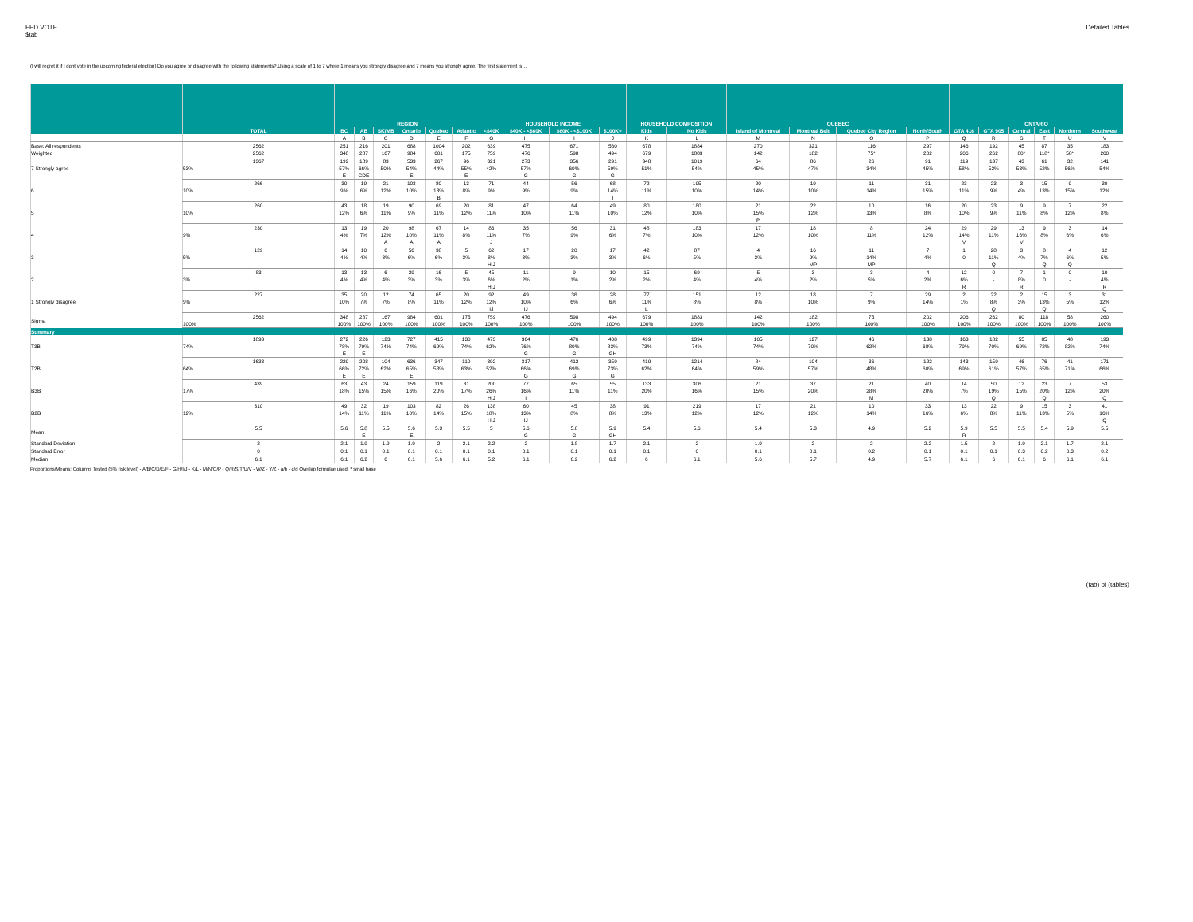FED VOTE
$tab
Detailed Tables
(I will regret it if I dont vote in the upcoming federal election) Do you agree or disagree with the following statements?.Using a scale of 1 to 7 where 1 means you strongly disagree and 7 means you strongly agree. The first statement is…
| | | REGION | | | | | | HOUSEHOLD INCOME | | | | HOUSEHOLD COMPOSITION | | QUEBEC | | | | ONTARIO | | | | | |
| --- | --- | --- | --- | --- | --- | --- | --- | --- | --- | --- | --- | --- | --- | --- | --- | --- | --- | --- | --- | --- | --- | --- | --- |
| | TOTAL | BC | AB | SK/MB | Ontario | Quebec | Atlantic | <$40K | $40K - <$60K | $60K - <$100K | $100K+ | Kids | No Kids | Island of Montreal | Montreal Belt | Quebec City Region | North/South | GTA 416 | GTA 905 | Central | East | Northern | Southwest |
| | | A | B | C | D | E | F | G | H | I | J | K | L | M | N | O | P | Q | R | S | T | U | V |
| Base: All respondents | 2562 | 251 | 216 | 201 | 688 | 1004 | 202 | 639 | 475 | 671 | 560 | 678 | 1884 | 270 | 321 | 116 | 297 | 146 | 192 | 45 | 87 | 35 | 183 |
| Weighted | 2562 | 348 | 287 | 167 | 984 | 601 | 175 | 759 | 476 | 598 | 494 | 679 | 1883 | 142 | 182 | 75* | 202 | 206 | 262 | 80* | 118* | 58* | 260 |
| 7 Strongly agree | 1367 | 199 | 189 | 83 | 533 | 267 | 96 | 321 | 273 | 356 | 291 | 348 | 1019 | 64 | 86 | 26 | 91 | 119 | 137 | 43 | 61 | 32 | 141 |
| | 53% | 57% | 66% | 50% | 54% | 44% | 55% | 42% | 57% | 60% | 59% | 51% | 54% | 45% | 47% | 34% | 45% | 58% | 52% | 53% | 52% | 56% | 54% |
| | | E | CDE | | E | | E | | G | G | G | | | | | | | | | | | | |
| 6 | 266 | 30 | 19 | 21 | 103 | 80 | 13 | 71 | 44 | 56 | 68 | 72 | 195 | 20 | 19 | 11 | 31 | 23 | 23 | 3 | 15 | 9 | 30 |
| | 10% | 9% | 6% | 12% | 10% | 13% | 8% | 9% | 9% | 9% | 14% | 11% | 10% | 14% | 10% | 14% | 15% | 11% | 9% | 4% | 13% | 15% | 12% |
| | | | | | | B | | | | | I | | | | | | | | | | | | |
| 5 | 260 | 43 | 18 | 19 | 90 | 69 | 20 | 81 | 47 | 64 | 49 | 80 | 180 | 21 | 22 | 10 | 16 | 20 | 23 | 9 | 9 | 7 | 22 |
| | 10% | 12% | 6% | 11% | 9% | 11% | 12% | 11% | 10% | 11% | 10% | 12% | 10% | 15% | 12% | 13% | 8% | 10% | 9% | 11% | 8% | 12% | 8% |
| | | | | | | | | | | | | | | P | | | | | | | | | |
| 4 | 230 | 13 | 19 | 20 | 98 | 67 | 14 | 86 | 35 | 56 | 31 | 48 | 183 | 17 | 18 | 8 | 24 | 29 | 29 | 13 | 9 | 3 | 14 |
| | 9% | 4% | 7% | 12% | 10% | 11% | 8% | 11% | 7% | 9% | 6% | 7% | 10% | 12% | 10% | 11% | 12% | 14% | 11% | 16% | 8% | 6% | 6% |
| | | | | A | A | A | | J | | | | | | | | | | V | | V | | | |
| 3 | 129 | 14 | 10 | 6 | 56 | 38 | 5 | 62 | 17 | 20 | 17 | 42 | 87 | 4 | 16 | 11 | 7 | 1 | 28 | 3 | 8 | 4 | 12 |
| | 5% | 4% | 4% | 3% | 6% | 6% | 3% | 8% | 3% | 3% | 3% | 6% | 5% | 3% | 9% | 14% | 4% | 0 | 11% | 4% | 7% | 6% | 5% |
| | | | | | | | | HIJ | | | | | | | MP | MP | | | Q | | Q | Q | |
| 2 | 83 | 13 | 13 | 6 | 29 | 16 | 5 | 45 | 11 | 9 | 10 | 15 | 69 | 5 | 3 | 3 | 4 | 12 | 0 | 7 | 1 | 0 | 10 |
| | 3% | 4% | 4% | 4% | 3% | 3% | 3% | 6% | 2% | 1% | 2% | 2% | 4% | 4% | 2% | 5% | 2% | 6% | - | 8% | 0 | - | 4% |
| | | | | | | | | HIJ | | | | | | | | | | R | | R | | | R |
| 1 Strongly disagree | 227 | 35 | 20 | 12 | 74 | 65 | 20 | 92 | 49 | 36 | 28 | 77 | 151 | 12 | 18 | 7 | 29 | 2 | 22 | 2 | 15 | 3 | 31 |
| | 9% | 10% | 7% | 7% | 8% | 11% | 12% | 12% | 10% | 6% | 6% | 11% | 8% | 8% | 10% | 9% | 14% | 1% | 8% | 3% | 13% | 5% | 12% |
| | | | | | | | | IJ | IJ | | | L | | | | | | | Q | | Q | | Q |
| Sigma | 2562 | 348 | 287 | 167 | 984 | 601 | 175 | 759 | 476 | 598 | 494 | 679 | 1883 | 142 | 182 | 75 | 202 | 206 | 262 | 80 | 118 | 58 | 260 |
| | 100% | 100% | 100% | 100% | 100% | 100% | 100% | 100% | 100% | 100% | 100% | 100% | 100% | 100% | 100% | 100% | 100% | 100% | 100% | 100% | 100% | 100% | 100% |
| Summary | | | | | | | | | | | | | | | | | | | | | | | |
| T3B | 1893 | 272 | 226 | 123 | 727 | 415 | 130 | 473 | 364 | 476 | 408 | 499 | 1394 | 105 | 127 | 46 | 138 | 163 | 182 | 55 | 85 | 48 | 193 |
| | 74% | 78% | 79% | 74% | 74% | 69% | 74% | 62% | 76% | 80% | 83% | 73% | 74% | 74% | 70% | 62% | 68% | 79% | 70% | 69% | 72% | 82% | 74% |
| | | E | E | | | | | | G | G | GH | | | | | | | | | | | | |
| T2B | 1633 | 229 | 208 | 104 | 636 | 347 | 110 | 392 | 317 | 412 | 359 | 419 | 1214 | 84 | 104 | 36 | 122 | 143 | 159 | 46 | 76 | 41 | 171 |
| | 64% | 66% | 72% | 62% | 65% | 58% | 63% | 52% | 66% | 69% | 73% | 62% | 64% | 59% | 57% | 48% | 60% | 69% | 61% | 57% | 65% | 71% | 66% |
| | | E | E | | E | | | | G | G | G | | | | | | | | | | | | |
| B3B | 439 | 63 | 43 | 24 | 159 | 119 | 31 | 200 | 77 | 65 | 55 | 133 | 306 | 21 | 37 | 21 | 40 | 14 | 50 | 12 | 23 | 7 | 53 |
| | 17% | 18% | 15% | 15% | 16% | 20% | 17% | 26% | 16% | 11% | 11% | 20% | 16% | 15% | 20% | 28% | 20% | 7% | 19% | 15% | 20% | 12% | 20% |
| | | | | | | | | HIJ | I | | | | | | | M | | | Q | | Q | | Q |
| B2B | 310 | 49 | 32 | 19 | 103 | 82 | 26 | 138 | 60 | 45 | 38 | 91 | 219 | 17 | 21 | 10 | 33 | 13 | 22 | 9 | 15 | 3 | 41 |
| | 12% | 14% | 11% | 11% | 10% | 14% | 15% | 18% | 13% | 8% | 8% | 13% | 12% | 12% | 12% | 14% | 16% | 6% | 8% | 11% | 13% | 5% | 16% |
| | | | | | | | | HIJ | IJ | | | | | | | | | | | | | | Q |
| Mean | 5.5 | 5.6 | 5.8 | 5.5 | 5.6 | 5.3 | 5.5 | 5 | 5.6 | 5.8 | 5.9 | 5.4 | 5.6 | 5.4 | 5.3 | 4.9 | 5.2 | 5.9 | 5.5 | 5.5 | 5.4 | 5.9 | 5.5 |
| | | | E | | E | | | | G | G | GH | | | | | | | R | | | | | |
| Standard Deviation | 2 | 2.1 | 1.9 | 1.9 | 1.9 | 2 | 2.1 | 2.2 | 2 | 1.8 | 1.7 | 2.1 | 2 | 1.9 | 2 | 2 | 2.2 | 1.5 | 2 | 1.9 | 2.1 | 1.7 | 2.1 |
| Standard Error | 0 | 0.1 | 0.1 | 0.1 | 0.1 | 0.1 | 0.1 | 0.1 | 0.1 | 0.1 | 0.1 | 0.1 | 0 | 0.1 | 0.1 | 0.2 | 0.1 | 0.1 | 0.1 | 0.3 | 0.2 | 0.3 | 0.2 |
| Median | 6.1 | 6.1 | 6.2 | 6 | 6.1 | 5.6 | 6.1 | 5.2 | 6.1 | 6.2 | 6.2 | 6 | 6.1 | 5.6 | 5.7 | 4.9 | 5.7 | 6.1 | 6 | 6.1 | 6 | 6.1 | 6.1 |
Proportions/Means: Columns Tested (5% risk level) - A/B/C/D/E/F - G/H/I/J - K/L - M/N/O/P - Q/R/S/T/U/V - W/Z - Y/Z - a/b - c/d Overlap formulae used. * small base
(tab) of (tables)